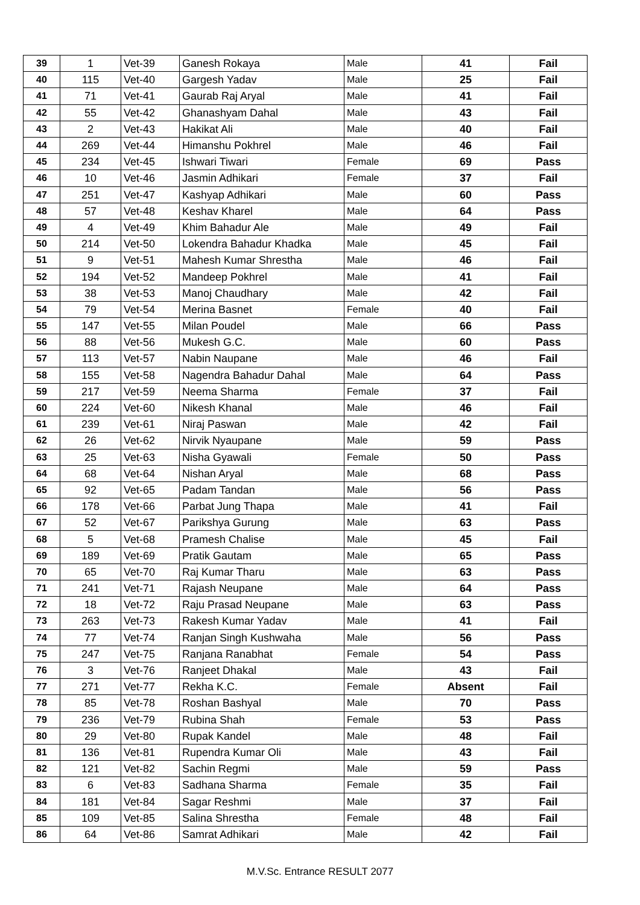| 39 | 1 | Vet-39 | Ganesh Rokaya | Male | 41 | Fail |
| 40 | 115 | Vet-40 | Gargesh Yadav | Male | 25 | Fail |
| 41 | 71 | Vet-41 | Gaurab Raj Aryal | Male | 41 | Fail |
| 42 | 55 | Vet-42 | Ghanashyam Dahal | Male | 43 | Fail |
| 43 | 2 | Vet-43 | Hakikat Ali | Male | 40 | Fail |
| 44 | 269 | Vet-44 | Himanshu Pokhrel | Male | 46 | Fail |
| 45 | 234 | Vet-45 | Ishwari Tiwari | Female | 69 | Pass |
| 46 | 10 | Vet-46 | Jasmin Adhikari | Female | 37 | Fail |
| 47 | 251 | Vet-47 | Kashyap Adhikari | Male | 60 | Pass |
| 48 | 57 | Vet-48 | Keshav Kharel | Male | 64 | Pass |
| 49 | 4 | Vet-49 | Khim Bahadur Ale | Male | 49 | Fail |
| 50 | 214 | Vet-50 | Lokendra Bahadur Khadka | Male | 45 | Fail |
| 51 | 9 | Vet-51 | Mahesh Kumar Shrestha | Male | 46 | Fail |
| 52 | 194 | Vet-52 | Mandeep Pokhrel | Male | 41 | Fail |
| 53 | 38 | Vet-53 | Manoj Chaudhary | Male | 42 | Fail |
| 54 | 79 | Vet-54 | Merina Basnet | Female | 40 | Fail |
| 55 | 147 | Vet-55 | Milan Poudel | Male | 66 | Pass |
| 56 | 88 | Vet-56 | Mukesh G.C. | Male | 60 | Pass |
| 57 | 113 | Vet-57 | Nabin Naupane | Male | 46 | Fail |
| 58 | 155 | Vet-58 | Nagendra Bahadur Dahal | Male | 64 | Pass |
| 59 | 217 | Vet-59 | Neema Sharma | Female | 37 | Fail |
| 60 | 224 | Vet-60 | Nikesh Khanal | Male | 46 | Fail |
| 61 | 239 | Vet-61 | Niraj Paswan | Male | 42 | Fail |
| 62 | 26 | Vet-62 | Nirvik Nyaupane | Male | 59 | Pass |
| 63 | 25 | Vet-63 | Nisha Gyawali | Female | 50 | Pass |
| 64 | 68 | Vet-64 | Nishan Aryal | Male | 68 | Pass |
| 65 | 92 | Vet-65 | Padam Tandan | Male | 56 | Pass |
| 66 | 178 | Vet-66 | Parbat Jung Thapa | Male | 41 | Fail |
| 67 | 52 | Vet-67 | Parikshya Gurung | Male | 63 | Pass |
| 68 | 5 | Vet-68 | Pramesh Chalise | Male | 45 | Fail |
| 69 | 189 | Vet-69 | Pratik Gautam | Male | 65 | Pass |
| 70 | 65 | Vet-70 | Raj Kumar Tharu | Male | 63 | Pass |
| 71 | 241 | Vet-71 | Rajash Neupane | Male | 64 | Pass |
| 72 | 18 | Vet-72 | Raju Prasad Neupane | Male | 63 | Pass |
| 73 | 263 | Vet-73 | Rakesh Kumar Yadav | Male | 41 | Fail |
| 74 | 77 | Vet-74 | Ranjan Singh Kushwaha | Male | 56 | Pass |
| 75 | 247 | Vet-75 | Ranjana Ranabhat | Female | 54 | Pass |
| 76 | 3 | Vet-76 | Ranjeet Dhakal | Male | 43 | Fail |
| 77 | 271 | Vet-77 | Rekha K.C. | Female | Absent | Fail |
| 78 | 85 | Vet-78 | Roshan Bashyal | Male | 70 | Pass |
| 79 | 236 | Vet-79 | Rubina Shah | Female | 53 | Pass |
| 80 | 29 | Vet-80 | Rupak Kandel | Male | 48 | Fail |
| 81 | 136 | Vet-81 | Rupendra Kumar Oli | Male | 43 | Fail |
| 82 | 121 | Vet-82 | Sachin Regmi | Male | 59 | Pass |
| 83 | 6 | Vet-83 | Sadhana Sharma | Female | 35 | Fail |
| 84 | 181 | Vet-84 | Sagar Reshmi | Male | 37 | Fail |
| 85 | 109 | Vet-85 | Salina Shrestha | Female | 48 | Fail |
| 86 | 64 | Vet-86 | Samrat Adhikari | Male | 42 | Fail |
M.V.Sc. Entrance RESULT 2077